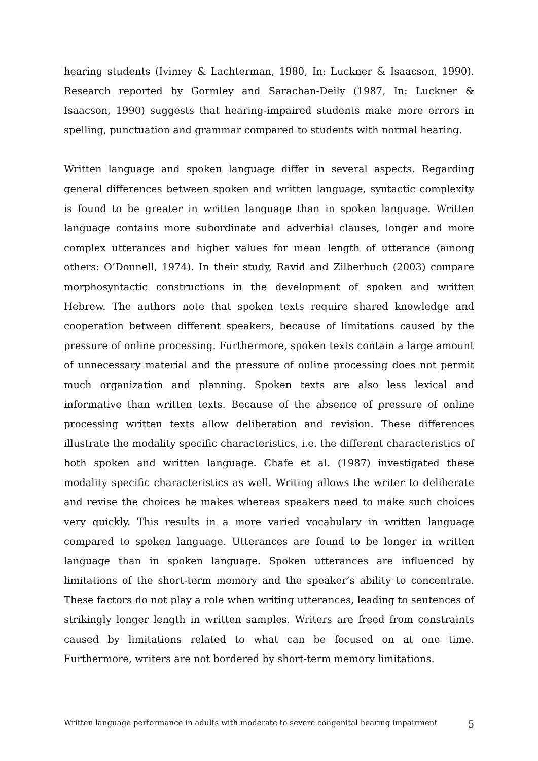hearing students (Ivimey & Lachterman, 1980, In: Luckner & Isaacson, 1990). Research reported by Gormley and Sarachan-Deily (1987, In: Luckner & Isaacson, 1990) suggests that hearing-impaired students make more errors in spelling, punctuation and grammar compared to students with normal hearing.
Written language and spoken language differ in several aspects. Regarding general differences between spoken and written language, syntactic complexity is found to be greater in written language than in spoken language. Written language contains more subordinate and adverbial clauses, longer and more complex utterances and higher values for mean length of utterance (among others: O’Donnell, 1974). In their study, Ravid and Zilberbuch (2003) compare morphosyntactic constructions in the development of spoken and written Hebrew. The authors note that spoken texts require shared knowledge and cooperation between different speakers, because of limitations caused by the pressure of online processing. Furthermore, spoken texts contain a large amount of unnecessary material and the pressure of online processing does not permit much organization and planning. Spoken texts are also less lexical and informative than written texts. Because of the absence of pressure of online processing written texts allow deliberation and revision. These differences illustrate the modality specific characteristics, i.e. the different characteristics of both spoken and written language. Chafe et al. (1987) investigated these modality specific characteristics as well. Writing allows the writer to deliberate and revise the choices he makes whereas speakers need to make such choices very quickly. This results in a more varied vocabulary in written language compared to spoken language. Utterances are found to be longer in written language than in spoken language. Spoken utterances are influenced by limitations of the short-term memory and the speaker’s ability to concentrate. These factors do not play a role when writing utterances, leading to sentences of strikingly longer length in written samples. Writers are freed from constraints caused by limitations related to what can be focused on at one time. Furthermore, writers are not bordered by short-term memory limitations.
Written language performance in adults with moderate to severe congenital hearing impairment 5